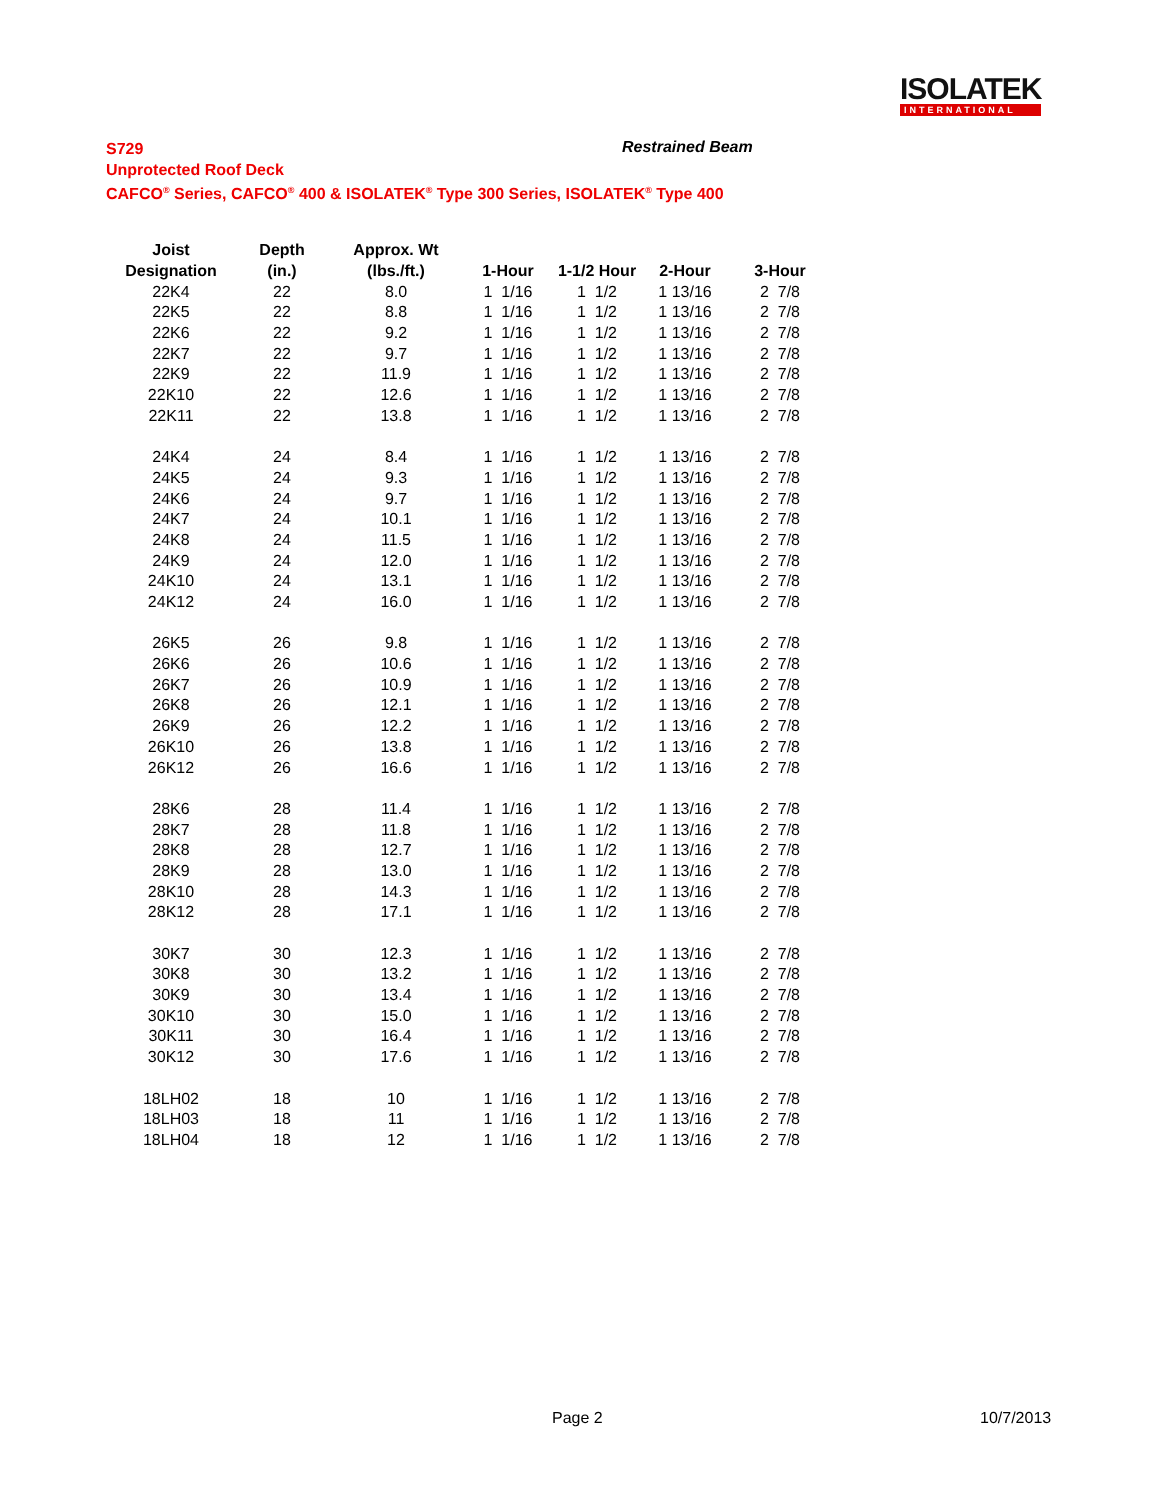ISOLATEK
INTERNATIONAL
S729
Unprotected Roof Deck
CAFCO<sup>®</sup> Series, CAFCO<sup>®</sup> 400 & ISOLATEK<sup>®</sup> Type 300 Series, ISOLATEK<sup>®</sup> Type 400
Restrained Beam
| Joist | Depth | Approx. Wt | | | | |
| --- | --- | --- | --- | --- | --- | --- |
| Designation | (in.) | (lbs./ft.) | 1-Hour | 1-1/2 Hour | 2-Hour | 3-Hour |
| 22K4 | 22 | 8.0 | 1 1/16 | 1 1/2 | 1 13/16 | 2 7/8 |
| 22K5 | 22 | 8.8 | 1 1/16 | 1 1/2 | 1 13/16 | 2 7/8 |
| 22K6 | 22 | 9.2 | 1 1/16 | 1 1/2 | 1 13/16 | 2 7/8 |
| 22K7 | 22 | 9.7 | 1 1/16 | 1 1/2 | 1 13/16 | 2 7/8 |
| 22K9 | 22 | 11.9 | 1 1/16 | 1 1/2 | 1 13/16 | 2 7/8 |
| 22K10 | 22 | 12.6 | 1 1/16 | 1 1/2 | 1 13/16 | 2 7/8 |
| 22K11 | 22 | 13.8 | 1 1/16 | 1 1/2 | 1 13/16 | 2 7/8 |
| 24K4 | 24 | 8.4 | 1 1/16 | 1 1/2 | 1 13/16 | 2 7/8 |
| 24K5 | 24 | 9.3 | 1 1/16 | 1 1/2 | 1 13/16 | 2 7/8 |
| 24K6 | 24 | 9.7 | 1 1/16 | 1 1/2 | 1 13/16 | 2 7/8 |
| 24K7 | 24 | 10.1 | 1 1/16 | 1 1/2 | 1 13/16 | 2 7/8 |
| 24K8 | 24 | 11.5 | 1 1/16 | 1 1/2 | 1 13/16 | 2 7/8 |
| 24K9 | 24 | 12.0 | 1 1/16 | 1 1/2 | 1 13/16 | 2 7/8 |
| 24K10 | 24 | 13.1 | 1 1/16 | 1 1/2 | 1 13/16 | 2 7/8 |
| 24K12 | 24 | 16.0 | 1 1/16 | 1 1/2 | 1 13/16 | 2 7/8 |
| 26K5 | 26 | 9.8 | 1 1/16 | 1 1/2 | 1 13/16 | 2 7/8 |
| 26K6 | 26 | 10.6 | 1 1/16 | 1 1/2 | 1 13/16 | 2 7/8 |
| 26K7 | 26 | 10.9 | 1 1/16 | 1 1/2 | 1 13/16 | 2 7/8 |
| 26K8 | 26 | 12.1 | 1 1/16 | 1 1/2 | 1 13/16 | 2 7/8 |
| 26K9 | 26 | 12.2 | 1 1/16 | 1 1/2 | 1 13/16 | 2 7/8 |
| 26K10 | 26 | 13.8 | 1 1/16 | 1 1/2 | 1 13/16 | 2 7/8 |
| 26K12 | 26 | 16.6 | 1 1/16 | 1 1/2 | 1 13/16 | 2 7/8 |
| 28K6 | 28 | 11.4 | 1 1/16 | 1 1/2 | 1 13/16 | 2 7/8 |
| 28K7 | 28 | 11.8 | 1 1/16 | 1 1/2 | 1 13/16 | 2 7/8 |
| 28K8 | 28 | 12.7 | 1 1/16 | 1 1/2 | 1 13/16 | 2 7/8 |
| 28K9 | 28 | 13.0 | 1 1/16 | 1 1/2 | 1 13/16 | 2 7/8 |
| 28K10 | 28 | 14.3 | 1 1/16 | 1 1/2 | 1 13/16 | 2 7/8 |
| 28K12 | 28 | 17.1 | 1 1/16 | 1 1/2 | 1 13/16 | 2 7/8 |
| 30K7 | 30 | 12.3 | 1 1/16 | 1 1/2 | 1 13/16 | 2 7/8 |
| 30K8 | 30 | 13.2 | 1 1/16 | 1 1/2 | 1 13/16 | 2 7/8 |
| 30K9 | 30 | 13.4 | 1 1/16 | 1 1/2 | 1 13/16 | 2 7/8 |
| 30K10 | 30 | 15.0 | 1 1/16 | 1 1/2 | 1 13/16 | 2 7/8 |
| 30K11 | 30 | 16.4 | 1 1/16 | 1 1/2 | 1 13/16 | 2 7/8 |
| 30K12 | 30 | 17.6 | 1 1/16 | 1 1/2 | 1 13/16 | 2 7/8 |
| 18LH02 | 18 | 10 | 1 1/16 | 1 1/2 | 1 13/16 | 2 7/8 |
| 18LH03 | 18 | 11 | 1 1/16 | 1 1/2 | 1 13/16 | 2 7/8 |
| 18LH04 | 18 | 12 | 1 1/16 | 1 1/2 | 1 13/16 | 2 7/8 |
Page 2 10/7/2013